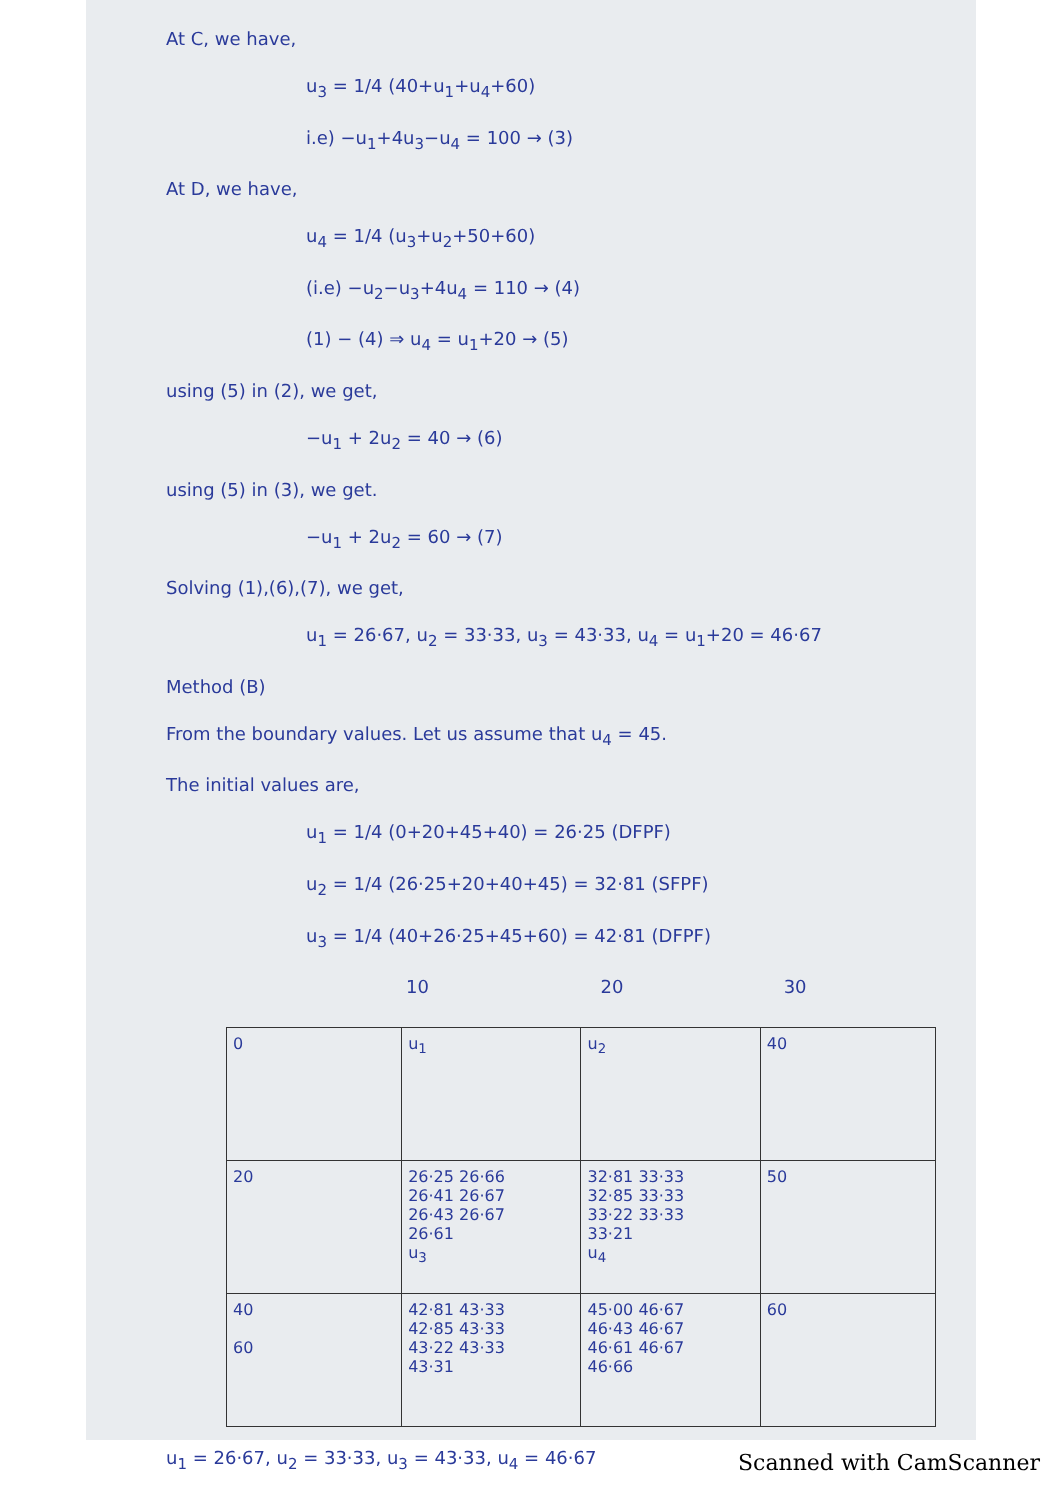At C, we have,
u<sub>3</sub> = 1/4 (40+u<sub>1</sub>+u<sub>4</sub>+60)
i.e) −u<sub>1</sub>+4u<sub>3</sub>−u<sub>4</sub> = 100 → (3)
At D, we have,
u<sub>4</sub> = 1/4 (u<sub>3</sub>+u<sub>2</sub>+50+60)
(i.e) −u<sub>2</sub>−u<sub>3</sub>+4u<sub>4</sub> = 110 → (4)
(1) − (4) ⇒ u<sub>4</sub> = u<sub>1</sub>+20 → (5)
using (5) in (2), we get,
−u<sub>1</sub> + 2u<sub>2</sub> = 40 → (6)
using (5) in (3), we get.
−u<sub>1</sub> + 2u<sub>2</sub> = 60 → (7)
Solving (1),(6),(7), we get,
u<sub>1</sub> = 26·67, u<sub>2</sub> = 33·33, u<sub>3</sub> = 43·33, u<sub>4</sub> = u<sub>1</sub>+20 = 46·67
Method (B)
From the boundary values. Let us assume that u<sub>4</sub> = 45.
The initial values are,
u<sub>1</sub> = 1/4 (0+20+45+40) = 26·25 (DFPF)
u<sub>2</sub> = 1/4 (26·25+20+40+45) = 32·81 (SFPF)
u<sub>3</sub> = 1/4 (40+26·25+45+60) = 42·81 (DFPF)
10 20 30
| 0 | u<sub>1</sub> | u<sub>2</sub> | 40 |
| 20 | 26·25 26·66 26·41 26·67 26·43 26·67 26·61 u<sub>3</sub> | 32·81 33·33 32·85 33·33 33·22 33·33 33·21 u<sub>4</sub> | 50 |
| 40 60 | 42·81 43·33 42·85 43·33 43·22 43·33 43·31 | 45·00 46·67 46·43 46·67 46·61 46·67 46·66 | 60 |
u<sub>1</sub> = 26·67, u<sub>2</sub> = 33·33, u<sub>3</sub> = 43·33, u<sub>4</sub> = 46·67
Scanned with CamScanner